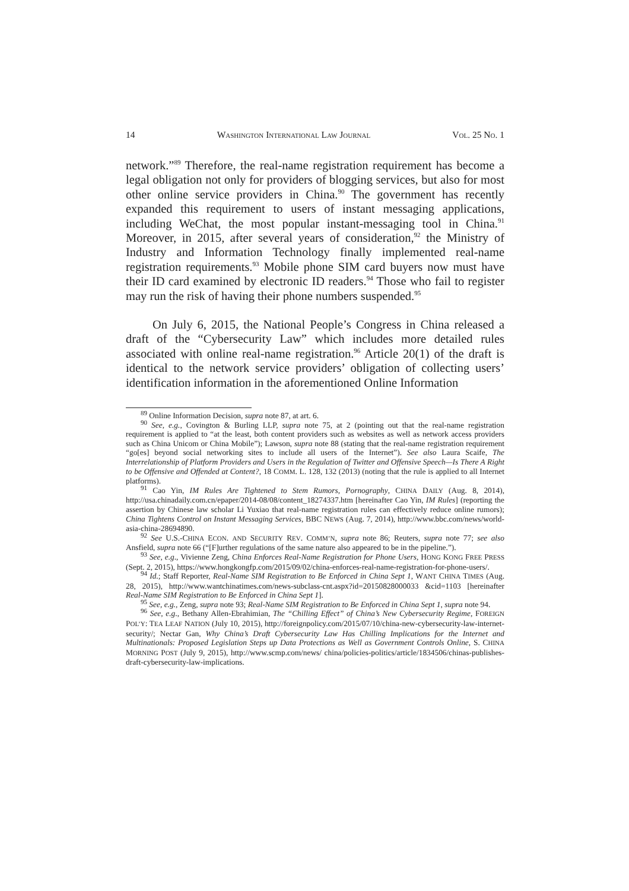14 WASHINGTON INTERNATIONAL LAW JOURNAL VOL. 25 NO. 1
network.”<sup>89</sup> Therefore, the real-name registration requirement has become a legal obligation not only for providers of blogging services, but also for most other online service providers in China.<sup>90</sup> The government has recently expanded this requirement to users of instant messaging applications, including WeChat, the most popular instant-messaging tool in China.<sup>91</sup> Moreover, in 2015, after several years of consideration,<sup>92</sup> the Ministry of Industry and Information Technology finally implemented real-name registration requirements.<sup>93</sup> Mobile phone SIM card buyers now must have their ID card examined by electronic ID readers.<sup>94</sup> Those who fail to register may run the risk of having their phone numbers suspended.<sup>95</sup>
On July 6, 2015, the National People’s Congress in China released a draft of the “Cybersecurity Law” which includes more detailed rules associated with online real-name registration.<sup>96</sup> Article 20(1) of the draft is identical to the network service providers’ obligation of collecting users’ identification information in the aforementioned Online Information
<sup>89</sup> Online Information Decision, supra note 87, at art. 6.
<sup>90</sup> See, e.g., Covington & Burling LLP, supra note 75, at 2 (pointing out that the real-name registration requirement is applied to “at the least, both content providers such as websites as well as network access providers such as China Unicom or China Mobile”); Lawson, supra note 88 (stating that the real-name registration requirement “go[es] beyond social networking sites to include all users of the Internet”). See also Laura Scaife, The Interrelationship of Platform Providers and Users in the Regulation of Twitter and Offensive Speech—Is There A Right to be Offensive and Offended at Content?, 18 COMM. L. 128, 132 (2013) (noting that the rule is applied to all Internet platforms).
<sup>91</sup> Cao Yin, IM Rules Are Tightened to Stem Rumors, Pornography, CHINA DAILY (Aug. 8, 2014), http://usa.chinadaily.com.cn/epaper/2014-08/08/content_18274337.htm [hereinafter Cao Yin, IM Rules] (reporting the assertion by Chinese law scholar Li Yuxiao that real-name registration rules can effectively reduce online rumors); China Tightens Control on Instant Messaging Services, BBC NEWS (Aug. 7, 2014), http://www.bbc.com/news/world-asia-china-28694890.
<sup>92</sup> See U.S.-CHINA ECON. AND SECURITY REV. COMM’N, supra note 86; Reuters, supra note 77; see also Ansfield, supra note 66 (“[F]urther regulations of the same nature also appeared to be in the pipeline.”).
<sup>93</sup> See, e.g., Vivienne Zeng, China Enforces Real-Name Registration for Phone Users, HONG KONG FREE PRESS (Sept. 2, 2015), https://www.hongkongfp.com/2015/09/02/china-enforces-real-name-registration-for-phone-users/.
<sup>94</sup> Id.; Staff Reporter, Real-Name SIM Registration to Be Enforced in China Sept 1, WANT CHINA TIMES (Aug. 28, 2015), http://www.wantchinatimes.com/news-subclass-cnt.aspx?id=20150828000033 &cid=1103 [hereinafter Real-Name SIM Registration to Be Enforced in China Sept 1].
<sup>95</sup> See, e.g., Zeng, supra note 93; Real-Name SIM Registration to Be Enforced in China Sept 1, supra note 94.
<sup>96</sup> See, e.g., Bethany Allen-Ebrahimian, The “Chilling Effect” of China’s New Cybersecurity Regime, FOREIGN POL’Y: TEA LEAF NATION (July 10, 2015), http://foreignpolicy.com/2015/07/10/china-new-cybersecurity-law-internet-security/; Nectar Gan, Why China’s Draft Cybersecurity Law Has Chilling Implications for the Internet and Multinationals: Proposed Legislation Steps up Data Protections as Well as Government Controls Online, S. CHINA MORNING POST (July 9, 2015), http://www.scmp.com/news/ china/policies-politics/article/1834506/chinas-publishes-draft-cybersecurity-law-implications.